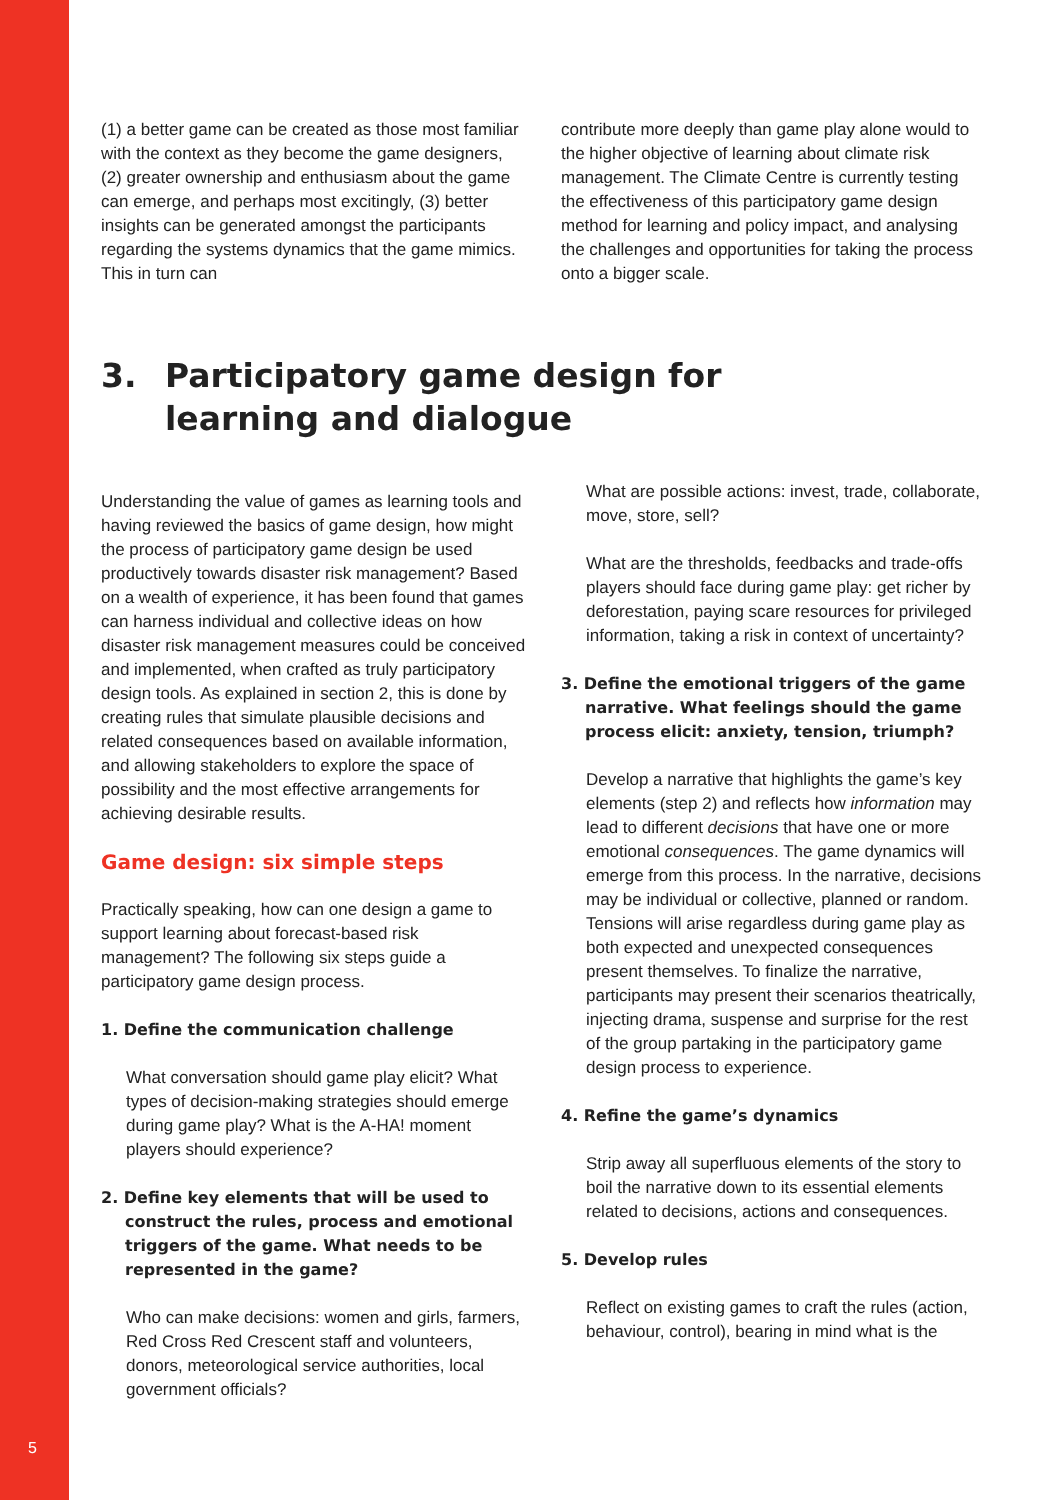5
(1) a better game can be created as those most familiar with the context as they become the game designers, (2) greater ownership and enthusiasm about the game can emerge, and perhaps most excitingly, (3) better insights can be generated amongst the participants regarding the systems dynamics that the game mimics. This in turn can
contribute more deeply than game play alone would to the higher objective of learning about climate risk management. The Climate Centre is currently testing the effectiveness of this participatory game design method for learning and policy impact, and analysing the challenges and opportunities for taking the process onto a bigger scale.
3. Participatory game design for
learning and dialogue
Understanding the value of games as learning tools and having reviewed the basics of game design, how might the process of participatory game design be used productively towards disaster risk management? Based on a wealth of experience, it has been found that games can harness individual and collective ideas on how disaster risk management measures could be conceived and implemented, when crafted as truly participatory design tools. As explained in section 2, this is done by creating rules that simulate plausible decisions and related consequences based on available information, and allowing stakeholders to explore the space of possibility and the most effective arrangements for achieving desirable results.
Game design: six simple steps
Practically speaking, how can one design a game to support learning about forecast-based risk management? The following six steps guide a participatory game design process.
1. Define the communication challenge
What conversation should game play elicit? What types of decision-making strategies should emerge during game play? What is the A-HA! moment players should experience?
2. Define key elements that will be used to construct the rules, process and emotional triggers of the game. What needs to be represented in the game?
Who can make decisions: women and girls, farmers, Red Cross Red Crescent staff and volunteers, donors, meteorological service authorities, local government officials?
What are possible actions: invest, trade, collaborate, move, store, sell?
What are the thresholds, feedbacks and trade-offs players should face during game play: get richer by deforestation, paying scare resources for privileged information, taking a risk in context of uncertainty?
3. Define the emotional triggers of the game narrative. What feelings should the game process elicit: anxiety, tension, triumph?
Develop a narrative that highlights the game’s key elements (step 2) and reflects how information may lead to different decisions that have one or more emotional consequences. The game dynamics will emerge from this process. In the narrative, decisions may be individual or collective, planned or random. Tensions will arise regardless during game play as both expected and unexpected consequences present themselves. To finalize the narrative, participants may present their scenarios theatrically, injecting drama, suspense and surprise for the rest of the group partaking in the participatory game design process to experience.
4. Refine the game’s dynamics
Strip away all superfluous elements of the story to boil the narrative down to its essential elements related to decisions, actions and consequences.
5. Develop rules
Reflect on existing games to craft the rules (action, behaviour, control), bearing in mind what is the